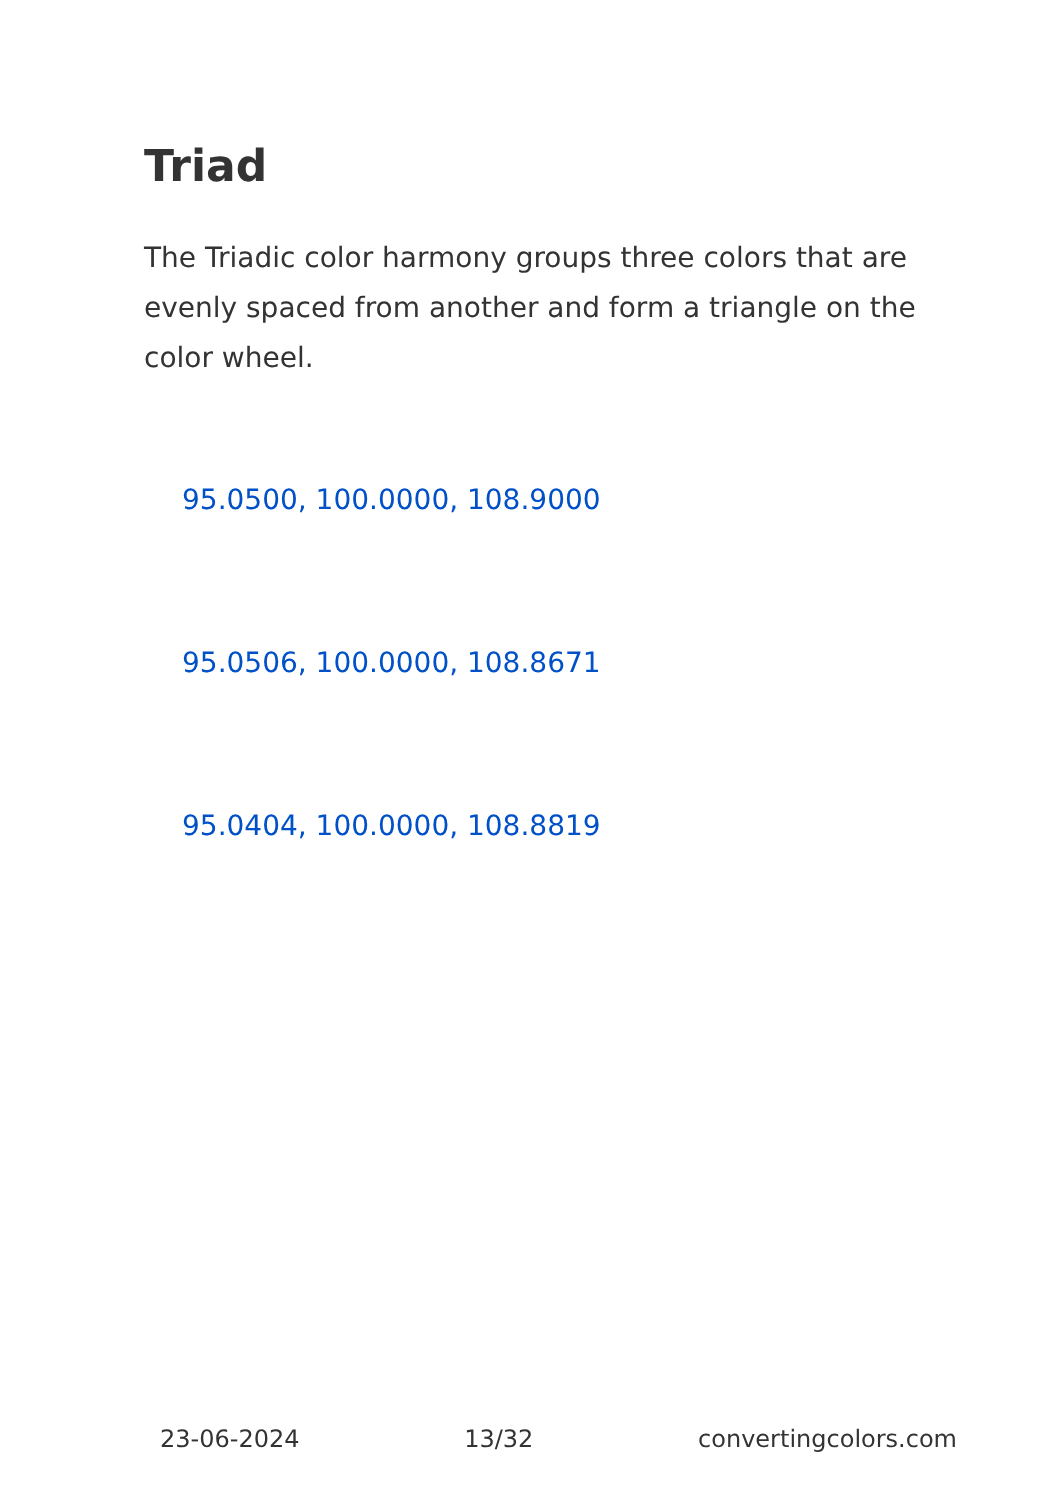Triad
The Triadic color harmony groups three colors that are evenly spaced from another and form a triangle on the color wheel.
95.0500, 100.0000, 108.9000
95.0506, 100.0000, 108.8671
95.0404, 100.0000, 108.8819
23-06-2024 13/32 convertingcolors.com